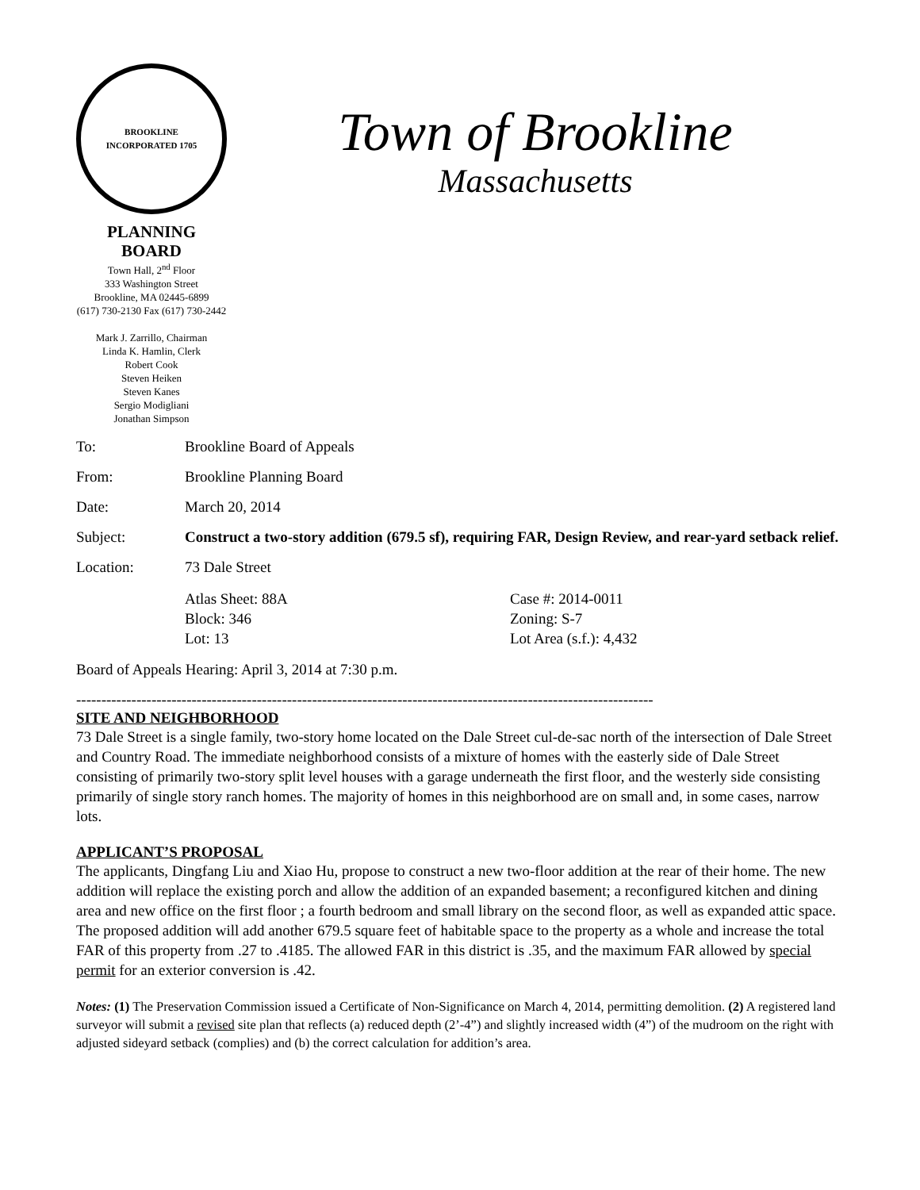BROOKLINE
INCORPORATED 1705
PLANNING BOARD
Town Hall, 2<sup>nd</sup> Floor
333 Washington Street
Brookline, MA 02445-6899
(617) 730-2130 Fax (617) 730-2442
Mark J. Zarrillo, Chairman
Linda K. Hamlin, Clerk
Robert Cook
Steven Heiken
Steven Kanes
Sergio Modigliani
Jonathan Simpson
Town of Brookline
Massachusetts
To: Brookline Board of Appeals
From: Brookline Planning Board
Date: March 20, 2014
Subject: Construct a two-story addition (679.5 sf), requiring FAR, Design Review, and rear-yard setback relief.
Location: 73 Dale Street
Atlas Sheet: 88A
Block: 346
Lot: 13
Case #: 2014-0011
Zoning: S-7
Lot Area (s.f.): 4,432
Board of Appeals Hearing: April 3, 2014 at 7:30 p.m.
-------------------------------------------------------------------------------------------------------------------
SITE AND NEIGHBORHOOD
73 Dale Street is a single family, two-story home located on the Dale Street cul-de-sac north of the intersection of Dale Street and Country Road. The immediate neighborhood consists of a mixture of homes with the easterly side of Dale Street consisting of primarily two-story split level houses with a garage underneath the first floor, and the westerly side consisting primarily of single story ranch homes. The majority of homes in this neighborhood are on small and, in some cases, narrow lots.
APPLICANT’S PROPOSAL
The applicants, Dingfang Liu and Xiao Hu, propose to construct a new two-floor addition at the rear of their home. The new addition will replace the existing porch and allow the addition of an expanded basement; a reconfigured kitchen and dining area and new office on the first floor ; a fourth bedroom and small library on the second floor, as well as expanded attic space. The proposed addition will add another 679.5 square feet of habitable space to the property as a whole and increase the total FAR of this property from .27 to .4185. The allowed FAR in this district is .35, and the maximum FAR allowed by special permit for an exterior conversion is .42.
Notes: (1) The Preservation Commission issued a Certificate of Non-Significance on March 4, 2014, permitting demolition. (2) A registered land surveyor will submit a revised site plan that reflects (a) reduced depth (2’-4”) and slightly increased width (4”) of the mudroom on the right with adjusted sideyard setback (complies) and (b) the correct calculation for addition’s area.